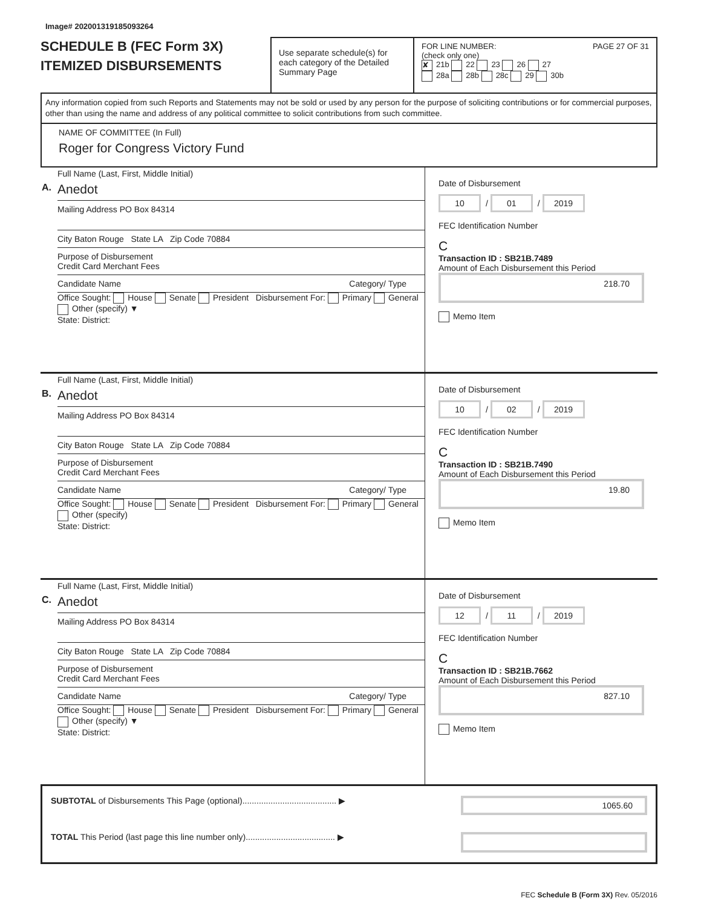Image# 202001319185093264
SCHEDULE B (FEC Form 3X)
ITEMIZED DISBURSEMENTS
Use separate schedule(s) for each category of the Detailed Summary Page
FOR LINE NUMBER: PAGE 27 OF 31
(check only one)
✘ 21b 22 23 26 27
28a 28b 28c 29 30b
Any information copied from such Reports and Statements may not be sold or used by any person for the purpose of soliciting contributions or for commercial purposes, other than using the name and address of any political committee to solicit contributions from such committee.
NAME OF COMMITTEE (In Full)
Roger for Congress Victory Fund
A.
Full Name (Last, First, Middle Initial)
Anedot
Mailing Address PO Box 84314
City Baton Rouge State LA Zip Code 70884
Purpose of Disbursement
Credit Card Merchant Fees
Candidate Name Category/ Type
Office Sought: House Senate President Disbursement For: Primary General Other (specify) ▼
State: District:
Date of Disbursement
10 / 01 / 2019
FEC Identification Number
C
Transaction ID : SB21B.7489
Amount of Each Disbursement this Period
218.70
Memo Item
B.
Full Name (Last, First, Middle Initial)
Anedot
Mailing Address PO Box 84314
City Baton Rouge State LA Zip Code 70884
Purpose of Disbursement
Credit Card Merchant Fees
Candidate Name Category/ Type
Office Sought: House Senate President Disbursement For: Primary General Other (specify)
State: District:
Date of Disbursement
10 / 02 / 2019
FEC Identification Number
C
Transaction ID : SB21B.7490
Amount of Each Disbursement this Period
19.80
Memo Item
C.
Full Name (Last, First, Middle Initial)
Anedot
Mailing Address PO Box 84314
City Baton Rouge State LA Zip Code 70884
Purpose of Disbursement
Credit Card Merchant Fees
Candidate Name Category/ Type
Office Sought: House Senate President Disbursement For: Primary General Other (specify) ▼
State: District:
Date of Disbursement
12 / 11 / 2019
FEC Identification Number
C
Transaction ID : SB21B.7662
Amount of Each Disbursement this Period
827.10
Memo Item
SUBTOTAL of Disbursements This Page (optional)........................................ ▶ 1065.60
TOTAL This Period (last page this line number only)...................................... ▶
FEC Schedule B (Form 3X) Rev. 05/2016